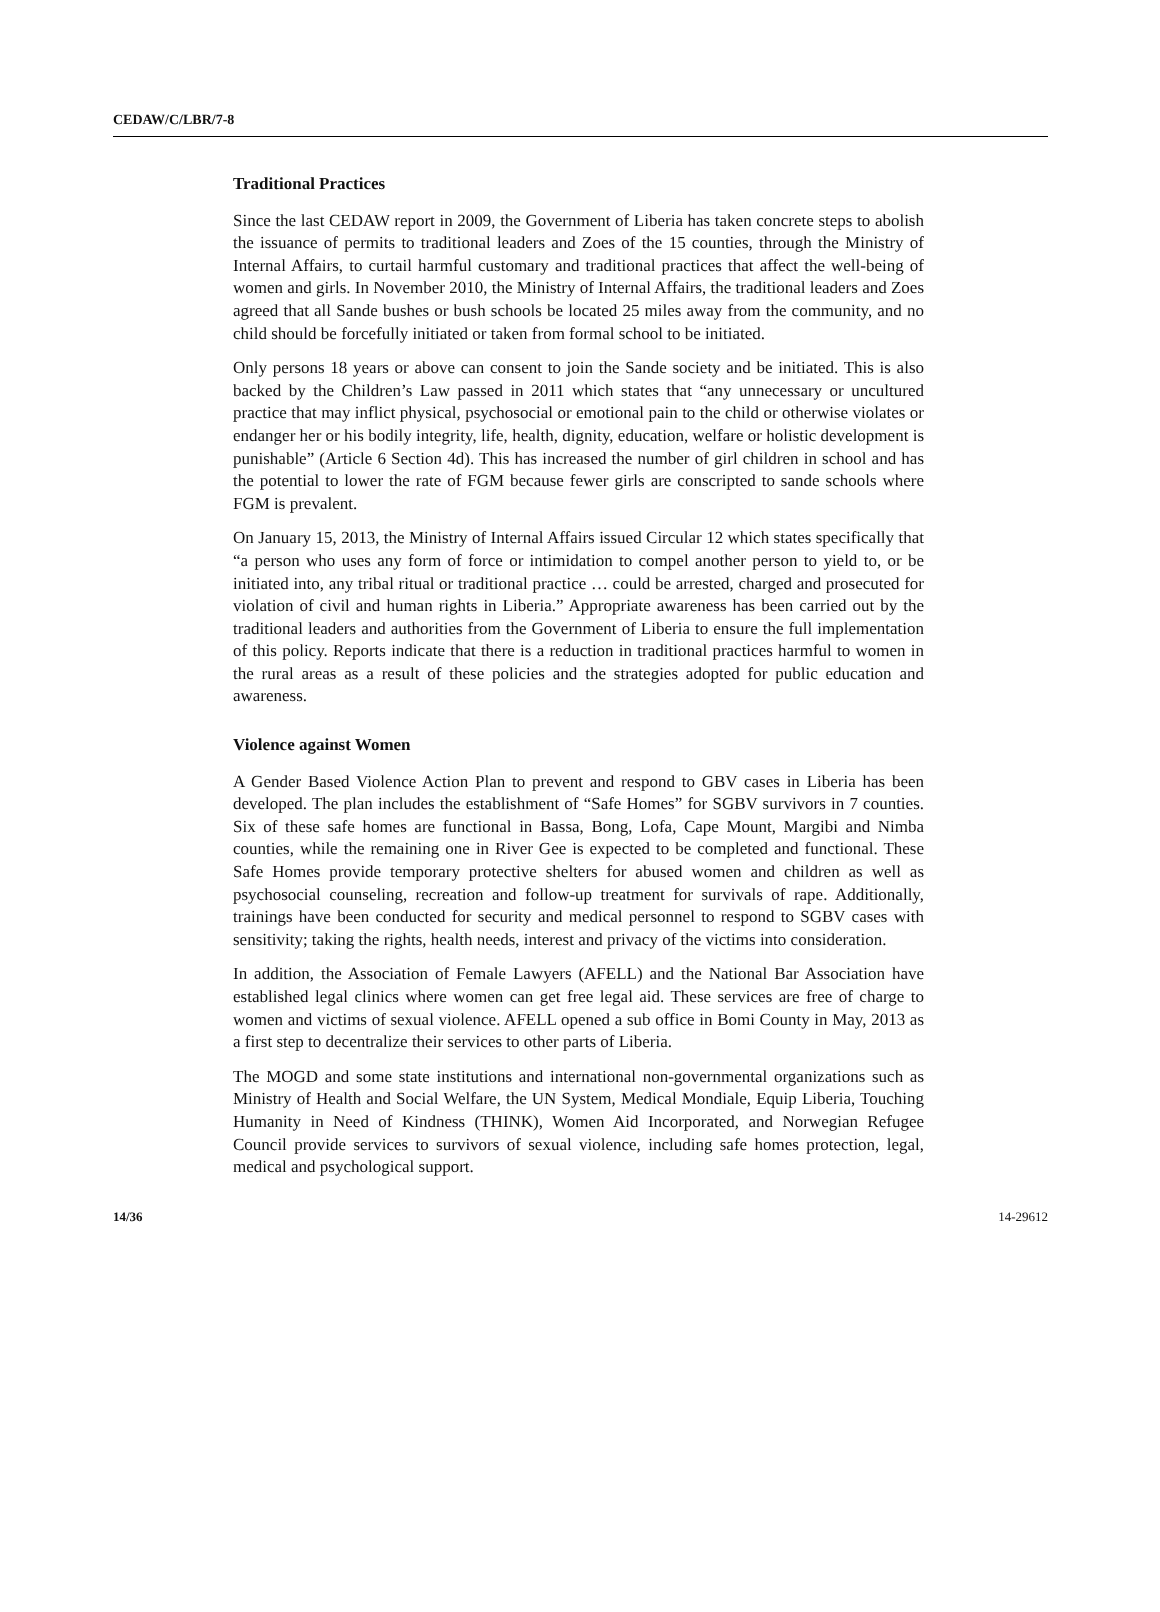CEDAW/C/LBR/7-8
Traditional Practices
Since the last CEDAW report in 2009, the Government of Liberia has taken concrete steps to abolish the issuance of permits to traditional leaders and Zoes of the 15 counties, through the Ministry of Internal Affairs, to curtail harmful customary and traditional practices that affect the well-being of women and girls. In November 2010, the Ministry of Internal Affairs, the traditional leaders and Zoes agreed that all Sande bushes or bush schools be located 25 miles away from the community, and no child should be forcefully initiated or taken from formal school to be initiated.
Only persons 18 years or above can consent to join the Sande society and be initiated. This is also backed by the Children’s Law passed in 2011 which states that “any unnecessary or uncultured practice that may inflict physical, psychosocial or emotional pain to the child or otherwise violates or endanger her or his bodily integrity, life, health, dignity, education, welfare or holistic development is punishable” (Article 6 Section 4d). This has increased the number of girl children in school and has the potential to lower the rate of FGM because fewer girls are conscripted to sande schools where FGM is prevalent.
On January 15, 2013, the Ministry of Internal Affairs issued Circular 12 which states specifically that “a person who uses any form of force or intimidation to compel another person to yield to, or be initiated into, any tribal ritual or traditional practice … could be arrested, charged and prosecuted for violation of civil and human rights in Liberia.” Appropriate awareness has been carried out by the traditional leaders and authorities from the Government of Liberia to ensure the full implementation of this policy. Reports indicate that there is a reduction in traditional practices harmful to women in the rural areas as a result of these policies and the strategies adopted for public education and awareness.
Violence against Women
A Gender Based Violence Action Plan to prevent and respond to GBV cases in Liberia has been developed. The plan includes the establishment of “Safe Homes” for SGBV survivors in 7 counties. Six of these safe homes are functional in Bassa, Bong, Lofa, Cape Mount, Margibi and Nimba counties, while the remaining one in River Gee is expected to be completed and functional. These Safe Homes provide temporary protective shelters for abused women and children as well as psychosocial counseling, recreation and follow-up treatment for survivals of rape. Additionally, trainings have been conducted for security and medical personnel to respond to SGBV cases with sensitivity; taking the rights, health needs, interest and privacy of the victims into consideration.
In addition, the Association of Female Lawyers (AFELL) and the National Bar Association have established legal clinics where women can get free legal aid. These services are free of charge to women and victims of sexual violence. AFELL opened a sub office in Bomi County in May, 2013 as a first step to decentralize their services to other parts of Liberia.
The MOGD and some state institutions and international non-governmental organizations such as Ministry of Health and Social Welfare, the UN System, Medical Mondiale, Equip Liberia, Touching Humanity in Need of Kindness (THINK), Women Aid Incorporated, and Norwegian Refugee Council provide services to survivors of sexual violence, including safe homes protection, legal, medical and psychological support.
14/36 14-29612